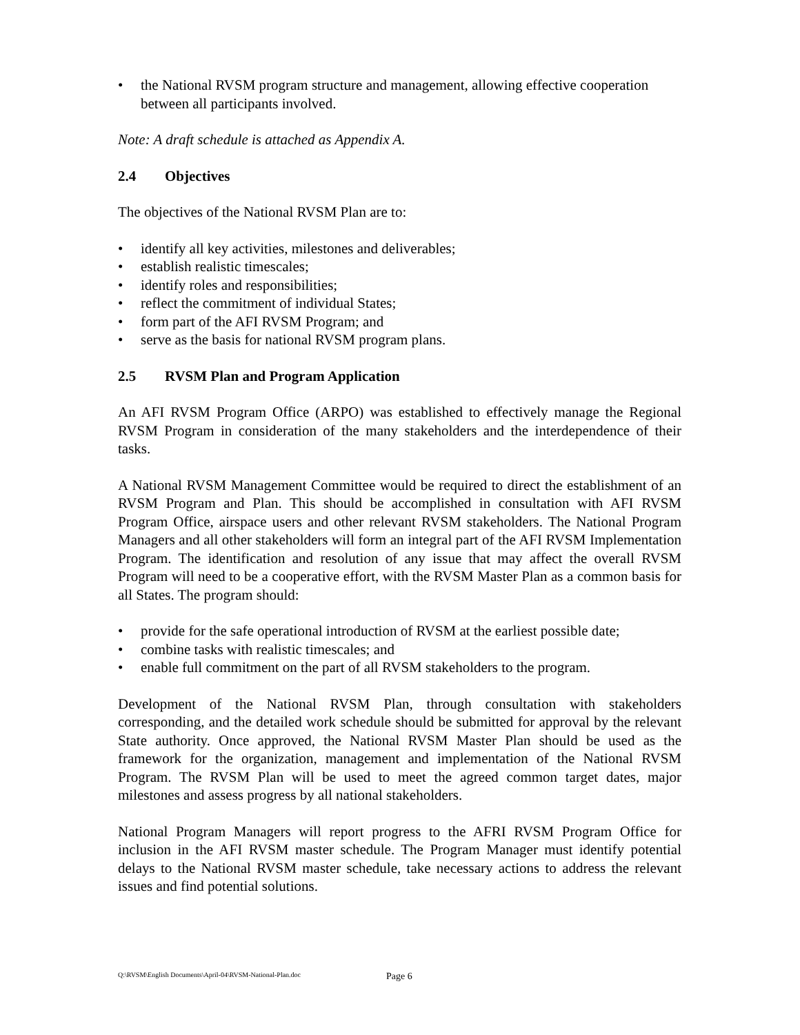• the National RVSM program structure and management, allowing effective cooperation between all participants involved.
Note: A draft schedule is attached as Appendix A.
2.4 Objectives
The objectives of the National RVSM Plan are to:
• identify all key activities, milestones and deliverables;
• establish realistic timescales;
• identify roles and responsibilities;
• reflect the commitment of individual States;
• form part of the AFI RVSM Program; and
• serve as the basis for national RVSM program plans.
2.5 RVSM Plan and Program Application
An AFI RVSM Program Office (ARPO) was established to effectively manage the Regional RVSM Program in consideration of the many stakeholders and the interdependence of their tasks.
A National RVSM Management Committee would be required to direct the establishment of an RVSM Program and Plan. This should be accomplished in consultation with AFI RVSM Program Office, airspace users and other relevant RVSM stakeholders. The National Program Managers and all other stakeholders will form an integral part of the AFI RVSM Implementation Program. The identification and resolution of any issue that may affect the overall RVSM Program will need to be a cooperative effort, with the RVSM Master Plan as a common basis for all States. The program should:
• provide for the safe operational introduction of RVSM at the earliest possible date;
• combine tasks with realistic timescales; and
• enable full commitment on the part of all RVSM stakeholders to the program.
Development of the National RVSM Plan, through consultation with stakeholders corresponding, and the detailed work schedule should be submitted for approval by the relevant State authority. Once approved, the National RVSM Master Plan should be used as the framework for the organization, management and implementation of the National RVSM Program. The RVSM Plan will be used to meet the agreed common target dates, major milestones and assess progress by all national stakeholders.
National Program Managers will report progress to the AFRI RVSM Program Office for inclusion in the AFI RVSM master schedule. The Program Manager must identify potential delays to the National RVSM master schedule, take necessary actions to address the relevant issues and find potential solutions.
Q:\RVSM\English Documents\April-04\RVSM-National-Plan.doc
Page 6